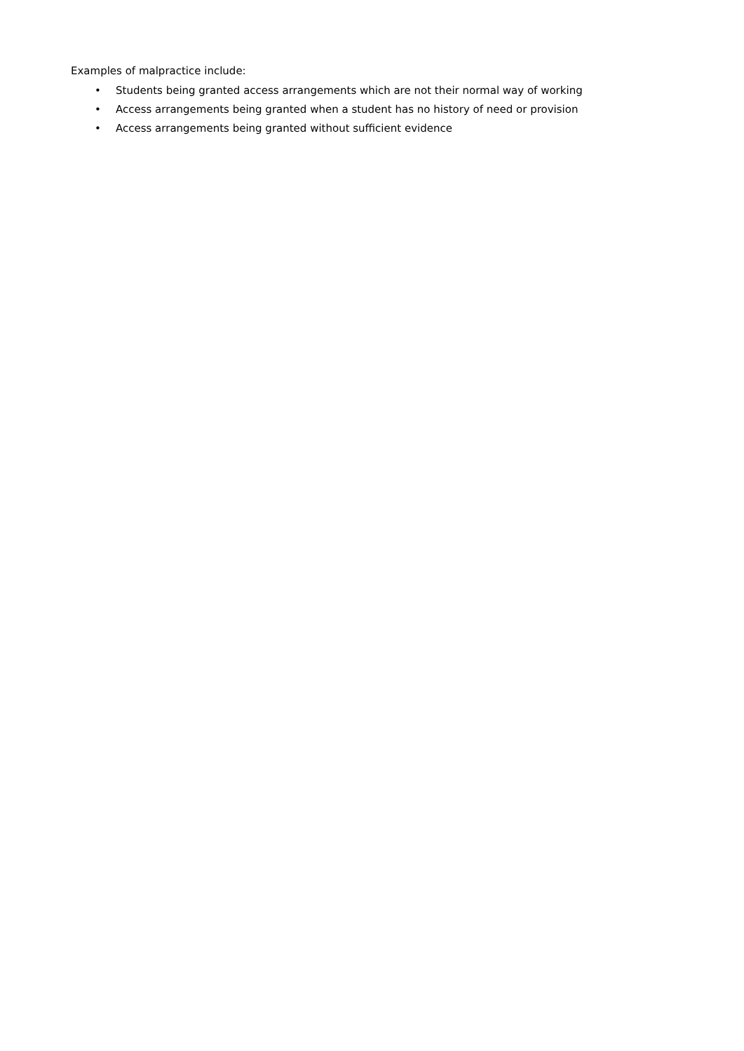Examples of malpractice include:
• Students being granted access arrangements which are not their normal way of working
• Access arrangements being granted when a student has no history of need or provision
• Access arrangements being granted without sufficient evidence